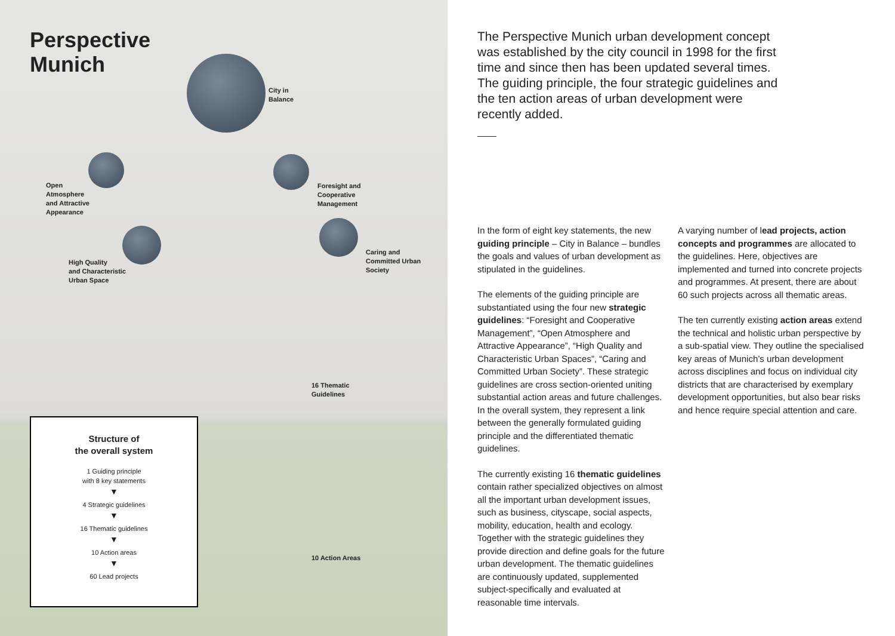Perspective
Munich
City in
Balance
Open
Atmosphere
and Attractive
Appearance
Foresight and
Cooperative
Management
High Quality
and Characteristic
Urban Space
Caring and
Committed Urban
Society
16 Thematic
Guidelines
10 Action Areas
Structure of
the overall system
1 Guiding principle
with 8 key statements
▼
4 Strategic guidelines
▼
16 Thematic guidelines
▼
10 Action areas
▼
60 Lead projects
The Perspective Munich urban development concept was established by the city council in 1998 for the first time and since then has been updated several times. The guiding principle, the four strategic guide­lines and the ten action areas of urban development were recently added.
In the form of eight key statements, the new guiding principle – City in Balance – bundles the goals and values of urban deve­lopment as stipulated in the guidelines.
The elements of the guiding principle are substantiated using the four new strategic guidelines: “Foresight and Cooperative Management”, “Open Atmosphere and Attractive Appearance”, “High Quality and Characteristic Urban Spaces”, “Caring and Committed Urban Society”. These strategic guidelines are cross section-oriented uniting substantial action areas and future challen­ges. In the overall system, they represent a link between the generally formulated guiding principle and the differentiated the­matic guidelines.
The currently existing 16 thematic guideli­nes contain rather specialized objectives on almost all the important urban development issues, such as business, cityscape, social aspects, mobility, education, health and ecology. Together with the strategic guideli­nes they provide direction and define goals for the future urban development. The the­matic guidelines are continuously updated, supplemented subject-specifically and eva­luated at reasonable time intervals.
A varying number of lead projects, action concepts and programmes are allocated to the guidelines. Here, objectives are implemented and turned into concrete pro­jects and programmes. At present, there are about 60 such projects across all thema­tic areas.
The ten currently existing action areas extend the technical and holistic urban per­spective by a sub-spatial view. They outline the specialised key areas of Munich’s urban development across disciplines and focus on individual city districts that are characte­rised by exemplary development opportu­nities, but also bear risks and hence require special attention and care.